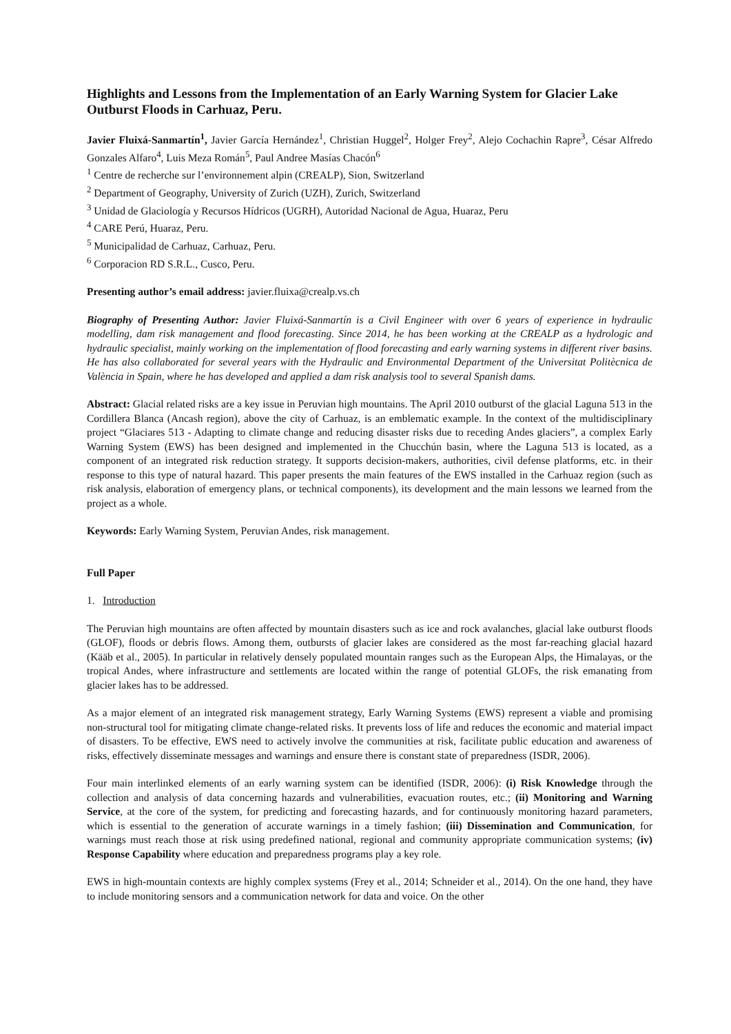Highlights and Lessons from the Implementation of an Early Warning System for Glacier Lake Outburst Floods in Carhuaz, Peru.
Javier Fluixá-Sanmartín<sup>1</sup>, Javier García Hernández<sup>1</sup>, Christian Huggel<sup>2</sup>, Holger Frey<sup>2</sup>, Alejo Cochachin Rapre<sup>3</sup>, César Alfredo Gonzales Alfaro<sup>4</sup>, Luis Meza Román<sup>5</sup>, Paul Andree Masías Chacón<sup>6</sup>
<sup>1</sup> Centre de recherche sur l’environnement alpin (CREALP), Sion, Switzerland
<sup>2</sup> Department of Geography, University of Zurich (UZH), Zurich, Switzerland
<sup>3</sup> Unidad de Glaciología y Recursos Hídricos (UGRH), Autoridad Nacional de Agua, Huaraz, Peru
<sup>4</sup> CARE Perú, Huaraz, Peru.
<sup>5</sup> Municipalidad de Carhuaz, Carhuaz, Peru.
<sup>6</sup> Corporacion RD S.R.L., Cusco, Peru.
Presenting author’s email address: javier.fluixa@crealp.vs.ch
Biography of Presenting Author: Javier Fluixá-Sanmartín is a Civil Engineer with over 6 years of experience in hydraulic modelling, dam risk management and flood forecasting. Since 2014, he has been working at the CREALP as a hydrologic and hydraulic specialist, mainly working on the implementation of flood forecasting and early warning systems in different river basins. He has also collaborated for several years with the Hydraulic and Environmental Department of the Universitat Politècnica de València in Spain, where he has developed and applied a dam risk analysis tool to several Spanish dams.
Abstract: Glacial related risks are a key issue in Peruvian high mountains. The April 2010 outburst of the glacial Laguna 513 in the Cordillera Blanca (Ancash region), above the city of Carhuaz, is an emblematic example. In the context of the multidisciplinary project “Glaciares 513 - Adapting to climate change and reducing disaster risks due to receding Andes glaciers”, a complex Early Warning System (EWS) has been designed and implemented in the Chucchún basin, where the Laguna 513 is located, as a component of an integrated risk reduction strategy. It supports decision-makers, authorities, civil defense platforms, etc. in their response to this type of natural hazard. This paper presents the main features of the EWS installed in the Carhuaz region (such as risk analysis, elaboration of emergency plans, or technical components), its development and the main lessons we learned from the project as a whole.
Keywords: Early Warning System, Peruvian Andes, risk management.
Full Paper
1. Introduction
The Peruvian high mountains are often affected by mountain disasters such as ice and rock avalanches, glacial lake outburst floods (GLOF), floods or debris flows. Among them, outbursts of glacier lakes are considered as the most far-reaching glacial hazard (Kääb et al., 2005). In particular in relatively densely populated mountain ranges such as the European Alps, the Himalayas, or the tropical Andes, where infrastructure and settlements are located within the range of potential GLOFs, the risk emanating from glacier lakes has to be addressed.
As a major element of an integrated risk management strategy, Early Warning Systems (EWS) represent a viable and promising non-structural tool for mitigating climate change-related risks. It prevents loss of life and reduces the economic and material impact of disasters. To be effective, EWS need to actively involve the communities at risk, facilitate public education and awareness of risks, effectively disseminate messages and warnings and ensure there is constant state of preparedness (ISDR, 2006).
Four main interlinked elements of an early warning system can be identified (ISDR, 2006): (i) Risk Knowledge through the collection and analysis of data concerning hazards and vulnerabilities, evacuation routes, etc.; (ii) Monitoring and Warning Service, at the core of the system, for predicting and forecasting hazards, and for continuously monitoring hazard parameters, which is essential to the generation of accurate warnings in a timely fashion; (iii) Dissemination and Communication, for warnings must reach those at risk using predefined national, regional and community appropriate communication systems; (iv) Response Capability where education and preparedness programs play a key role.
EWS in high-mountain contexts are highly complex systems (Frey et al., 2014; Schneider et al., 2014). On the one hand, they have to include monitoring sensors and a communication network for data and voice. On the other